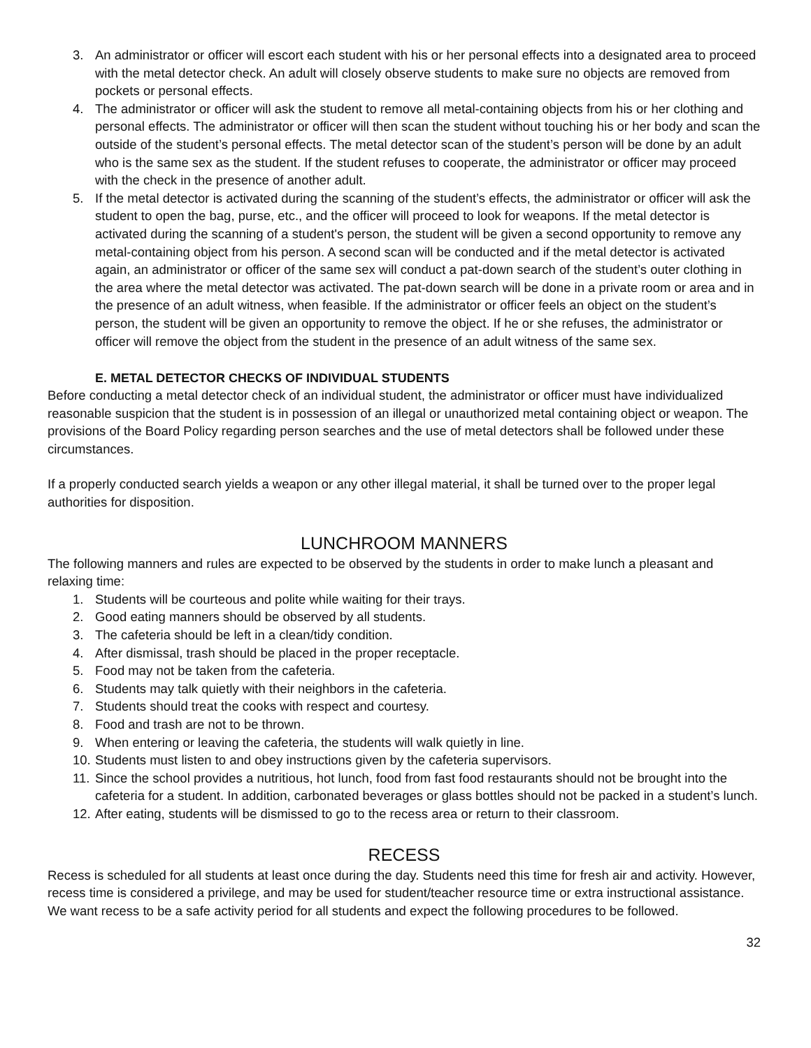3. An administrator or officer will escort each student with his or her personal effects into a designated area to proceed with the metal detector check. An adult will closely observe students to make sure no objects are removed from pockets or personal effects.
4. The administrator or officer will ask the student to remove all metal-containing objects from his or her clothing and personal effects. The administrator or officer will then scan the student without touching his or her body and scan the outside of the student’s personal effects. The metal detector scan of the student’s person will be done by an adult who is the same sex as the student. If the student refuses to cooperate, the administrator or officer may proceed with the check in the presence of another adult.
5. If the metal detector is activated during the scanning of the student’s effects, the administrator or officer will ask the student to open the bag, purse, etc., and the officer will proceed to look for weapons. If the metal detector is activated during the scanning of a student's person, the student will be given a second opportunity to remove any metal-containing object from his person. A second scan will be conducted and if the metal detector is activated again, an administrator or officer of the same sex will conduct a pat-down search of the student’s outer clothing in the area where the metal detector was activated. The pat-down search will be done in a private room or area and in the presence of an adult witness, when feasible. If the administrator or officer feels an object on the student’s person, the student will be given an opportunity to remove the object. If he or she refuses, the administrator or officer will remove the object from the student in the presence of an adult witness of the same sex.
E. METAL DETECTOR CHECKS OF INDIVIDUAL STUDENTS
Before conducting a metal detector check of an individual student, the administrator or officer must have individualized reasonable suspicion that the student is in possession of an illegal or unauthorized metal containing object or weapon. The provisions of the Board Policy regarding person searches and the use of metal detectors shall be followed under these circumstances.
If a properly conducted search yields a weapon or any other illegal material, it shall be turned over to the proper legal authorities for disposition.
LUNCHROOM MANNERS
The following manners and rules are expected to be observed by the students in order to make lunch a pleasant and relaxing time:
1. Students will be courteous and polite while waiting for their trays.
2. Good eating manners should be observed by all students.
3. The cafeteria should be left in a clean/tidy condition.
4. After dismissal, trash should be placed in the proper receptacle.
5. Food may not be taken from the cafeteria.
6. Students may talk quietly with their neighbors in the cafeteria.
7. Students should treat the cooks with respect and courtesy.
8. Food and trash are not to be thrown.
9. When entering or leaving the cafeteria, the students will walk quietly in line.
10. Students must listen to and obey instructions given by the cafeteria supervisors.
11. Since the school provides a nutritious, hot lunch, food from fast food restaurants should not be brought into the cafeteria for a student. In addition, carbonated beverages or glass bottles should not be packed in a student’s lunch.
12. After eating, students will be dismissed to go to the recess area or return to their classroom.
RECESS
Recess is scheduled for all students at least once during the day. Students need this time for fresh air and activity. However, recess time is considered a privilege, and may be used for student/teacher resource time or extra instructional assistance. We want recess to be a safe activity period for all students and expect the following procedures to be followed.
32